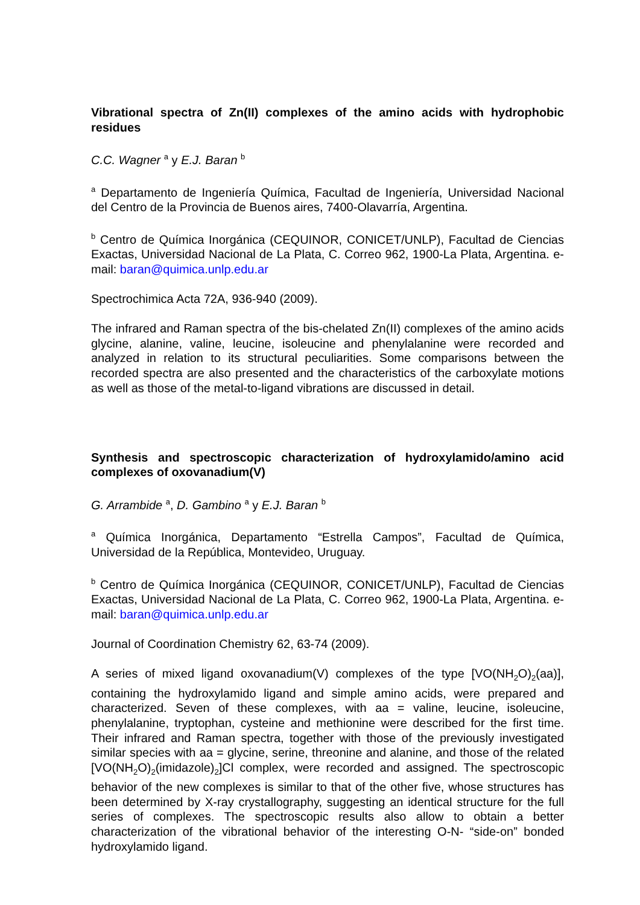Vibrational spectra of Zn(II) complexes of the amino acids with hydrophobic residues
C.C. Wagner <sup>a</sup> y E.J. Baran <sup>b</sup>
<sup>a</sup> Departamento de Ingeniería Química, Facultad de Ingeniería, Universidad Nacional del Centro de la Provincia de Buenos aires, 7400-Olavarría, Argentina.
<sup>b</sup> Centro de Química Inorgánica (CEQUINOR, CONICET/UNLP), Facultad de Ciencias Exactas, Universidad Nacional de La Plata, C. Correo 962, 1900-La Plata, Argentina. e-mail: baran@quimica.unlp.edu.ar
Spectrochimica Acta 72A, 936-940 (2009).
The infrared and Raman spectra of the bis-chelated Zn(II) complexes of the amino acids glycine, alanine, valine, leucine, isoleucine and phenylalanine were recorded and analyzed in relation to its structural peculiarities. Some comparisons between the recorded spectra are also presented and the characteristics of the carboxylate motions as well as those of the metal-to-ligand vibrations are discussed in detail.
Synthesis and spectroscopic characterization of hydroxylamido/amino acid complexes of oxovanadium(V)
G. Arrambide <sup>a</sup>, D. Gambino <sup>a</sup> y E.J. Baran <sup>b</sup>
<sup>a</sup> Química Inorgánica, Departamento “Estrella Campos”, Facultad de Química, Universidad de la República, Montevideo, Uruguay.
<sup>b</sup> Centro de Química Inorgánica (CEQUINOR, CONICET/UNLP), Facultad de Ciencias Exactas, Universidad Nacional de La Plata, C. Correo 962, 1900-La Plata, Argentina. e-mail: baran@quimica.unlp.edu.ar
Journal of Coordination Chemistry 62, 63-74 (2009).
A series of mixed ligand oxovanadium(V) complexes of the type [VO(NH<sub>2</sub>O)<sub>2</sub>(aa)], containing the hydroxylamido ligand and simple amino acids, were prepared and characterized. Seven of these complexes, with aa = valine, leucine, isoleucine, phenylalanine, tryptophan, cysteine and methionine were described for the first time. Their infrared and Raman spectra, together with those of the previously investigated similar species with aa = glycine, serine, threonine and alanine, and those of the related [VO(NH<sub>2</sub>O)<sub>2</sub>(imidazole)<sub>2</sub>]Cl complex, were recorded and assigned. The spectroscopic behavior of the new complexes is similar to that of the other five, whose structures has been determined by X-ray crystallography, suggesting an identical structure for the full series of complexes. The spectroscopic results also allow to obtain a better characterization of the vibrational behavior of the interesting O-N- “side-on” bonded hydroxylamido ligand.